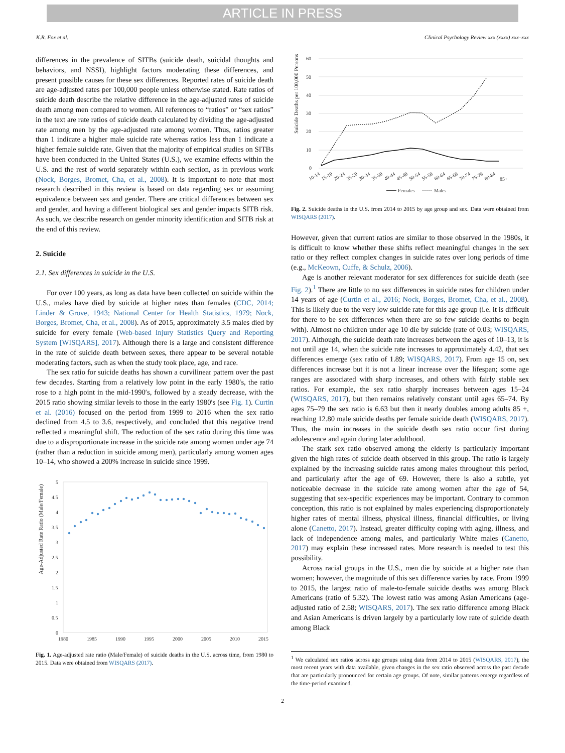ARTICLE IN PRESS
K.R. Fox et al. Clinical Psychology Review xxx (xxxx) xxx–xxx
differences in the prevalence of SITBs (suicide death, suicidal thoughts and behaviors, and NSSI), highlight factors moderating these differences, and present possible causes for these sex differences. Reported rates of suicide death are age-adjusted rates per 100,000 people unless otherwise stated. Rate ratios of suicide death describe the relative difference in the age-adjusted rates of suicide death among men compared to women. All references to “ratios” or “sex ratios” in the text are rate ratios of suicide death calculated by dividing the age-adjusted rate among men by the age-adjusted rate among women. Thus, ratios greater than 1 indicate a higher male suicide rate whereas ratios less than 1 indicate a higher female suicide rate. Given that the majority of empirical studies on SITBs have been conducted in the United States (U.S.), we examine effects within the U.S. and the rest of world separately within each section, as in previous work (Nock, Borges, Bromet, Cha, et al., 2008). It is important to note that most research described in this review is based on data regarding sex or assuming equivalence between sex and gender. There are critical differences between sex and gender, and having a different biological sex and gender impacts SITB risk. As such, we describe research on gender minority identification and SITB risk at the end of this review.
2. Suicide
2.1. Sex differences in suicide in the U.S.
For over 100 years, as long as data have been collected on suicide within the U.S., males have died by suicide at higher rates than females (CDC, 2014; Linder & Grove, 1943; National Center for Health Statistics, 1979; Nock, Borges, Bromet, Cha, et al., 2008). As of 2015, approximately 3.5 males died by suicide for every female (Web-based Injury Statistics Query and Reporting System [WISQARS], 2017). Although there is a large and consistent difference in the rate of suicide death between sexes, there appear to be several notable moderating factors, such as when the study took place, age, and race.
The sex ratio for suicide deaths has shown a curvilinear pattern over the past few decades. Starting from a relatively low point in the early 1980′s, the ratio rose to a high point in the mid-1990′s, followed by a steady decrease, with the 2015 ratio showing similar levels to those in the early 1980′s (see Fig. 1). Curtin et al. (2016) focused on the period from 1999 to 2016 when the sex ratio declined from 4.5 to 3.6, respectively, and concluded that this negative trend reflected a meaningful shift. The reduction of the sex ratio during this time was due to a disproportionate increase in the suicide rate among women under age 74 (rather than a reduction in suicide among men), particularly among women ages 10–14, who showed a 200% increase in suicide since 1999.
Age-Adjusted Rate Ratio (Male/Female)
5
4.5
4
3.5
3
2.5
2
1.5
1
0.5
0
1980
1985
1990
1995
2000
2005
2010
2015
Fig. 1. Age-adjusted rate ratio (Male/Female) of suicide deaths in the U.S. across time, from 1980 to 2015. Data were obtained from WISQARS (2017).
Suicide Deaths per 100,000 Persons
60
50
40
30
20
10
0
10-14
15-19
20-24
25-29
30-34
35-39
40-44
45-49
50-54
55-59
60-64
65-69
70-74
75-79
80-84
85+
Females
Males
Fig. 2. Suicide deaths in the U.S. from 2014 to 2015 by age group and sex. Data were obtained from WISQARS (2017).
However, given that current ratios are similar to those observed in the 1980s, it is difficult to know whether these shifts reflect meaningful changes in the sex ratio or they reflect complex changes in suicide rates over long periods of time (e.g., McKeown, Cuffe, & Schulz, 2006).
Age is another relevant moderator for sex differences for suicide death (see Fig. 2).<sup>1</sup> There are little to no sex differences in suicide rates for children under 14 years of age (Curtin et al., 2016; Nock, Borges, Bromet, Cha, et al., 2008). This is likely due to the very low suicide rate for this age group (i.e. it is difficult for there to be sex differences when there are so few suicide deaths to begin with). Almost no children under age 10 die by suicide (rate of 0.03; WISQARS, 2017). Although, the suicide death rate increases between the ages of 10–13, it is not until age 14, when the suicide rate increases to approximately 4.42, that sex differences emerge (sex ratio of 1.89; WISQARS, 2017). From age 15 on, sex differences increase but it is not a linear increase over the lifespan; some age ranges are associated with sharp increases, and others with fairly stable sex ratios. For example, the sex ratio sharply increases between ages 15–24 (WISQARS, 2017), but then remains relatively constant until ages 65–74. By ages 75–79 the sex ratio is 6.63 but then it nearly doubles among adults 85 +, reaching 12.80 male suicide deaths per female suicide death (WISQARS, 2017). Thus, the main increases in the suicide death sex ratio occur first during adolescence and again during later adulthood.
The stark sex ratio observed among the elderly is particularly important given the high rates of suicide death observed in this group. The ratio is largely explained by the increasing suicide rates among males throughout this period, and particularly after the age of 69. However, there is also a subtle, yet noticeable decrease in the suicide rate among women after the age of 54, suggesting that sex-specific experiences may be important. Contrary to common conception, this ratio is not explained by males experiencing disproportionately higher rates of mental illness, physical illness, financial difficulties, or living alone (Canetto, 2017). Instead, greater difficulty coping with aging, illness, and lack of independence among males, and particularly White males (Canetto, 2017) may explain these increased rates. More research is needed to test this possibility.
Across racial groups in the U.S., men die by suicide at a higher rate than women; however, the magnitude of this sex difference varies by race. From 1999 to 2015, the largest ratio of male-to-female suicide deaths was among Black Americans (ratio of 5.32). The lowest ratio was among Asian Americans (age-adjusted ratio of 2.58; WISQARS, 2017). The sex ratio difference among Black and Asian Americans is driven largely by a particularly low rate of suicide death among Black
<sup>1</sup> We calculated sex ratios across age groups using data from 2014 to 2015 (WISQARS, 2017), the most recent years with data available, given changes in the sex ratio observed across the past decade that are particularly pronounced for certain age groups. Of note, similar patterns emerge regardless of the time-period examined.
2